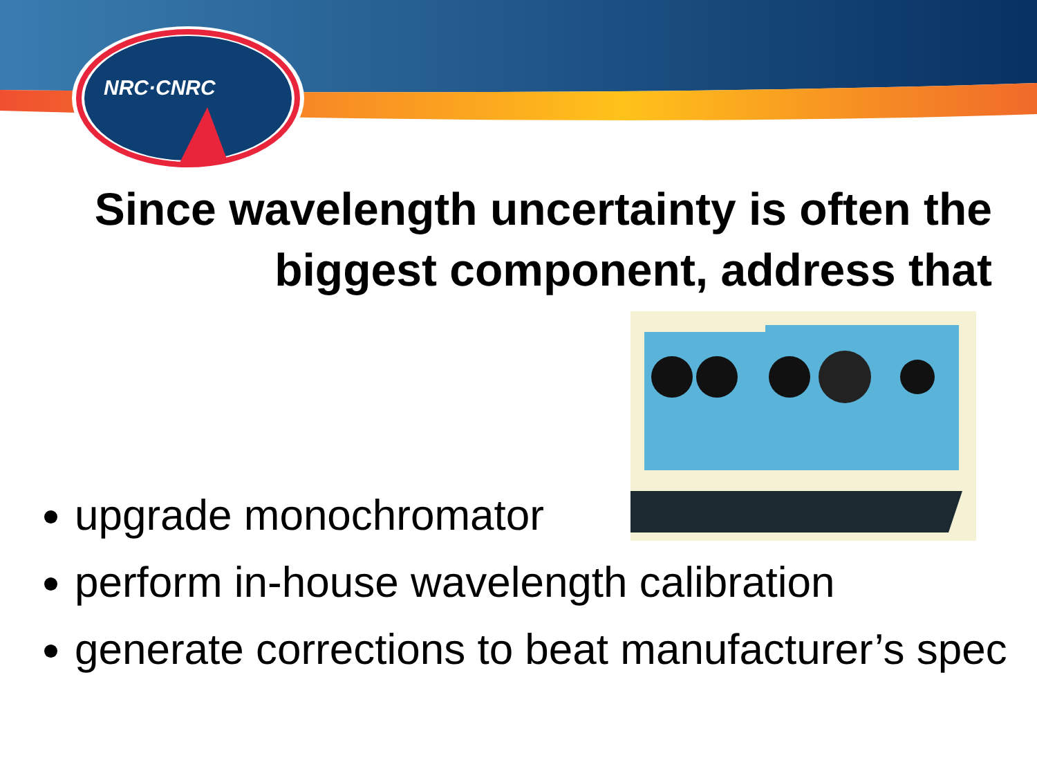NRC·CNRC
Since wavelength uncertainty is often the biggest component, address that
upgrade monochromator
perform in-house wavelength calibration
generate corrections to beat manufacturer’s spec